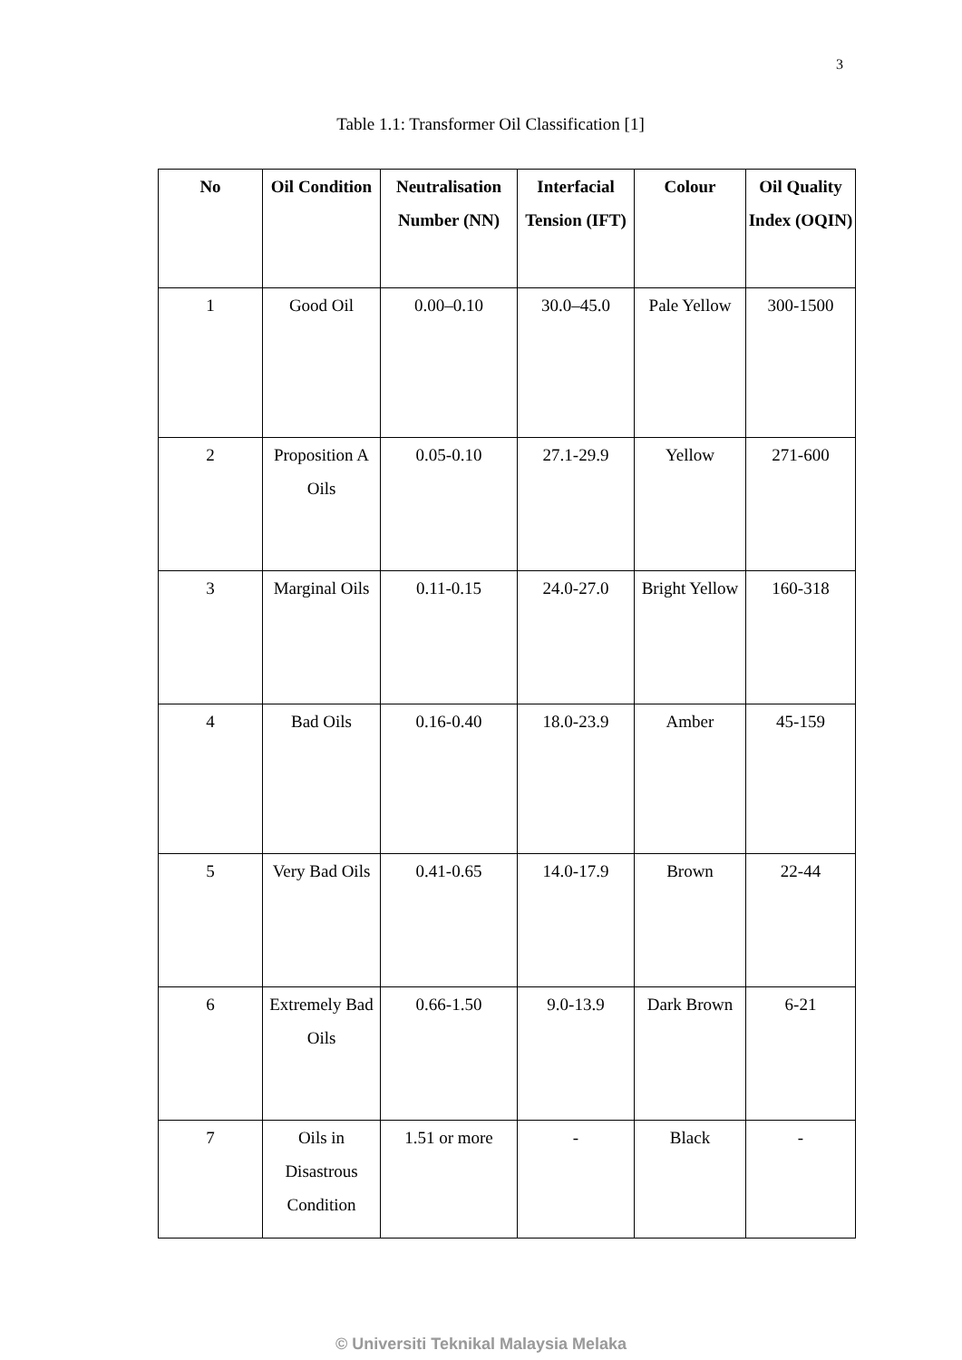3
Table 1.1: Transformer Oil Classification [1]
| No | Oil Condition | Neutralisation Number (NN) | Interfacial Tension (IFT) | Colour | Oil Quality Index (OQIN) |
| --- | --- | --- | --- | --- | --- |
| 1 | Good Oil | 0.00–0.10 | 30.0–45.0 | Pale Yellow | 300-1500 |
| 2 | Proposition A Oils | 0.05-0.10 | 27.1-29.9 | Yellow | 271-600 |
| 3 | Marginal Oils | 0.11-0.15 | 24.0-27.0 | Bright Yellow | 160-318 |
| 4 | Bad Oils | 0.16-0.40 | 18.0-23.9 | Amber | 45-159 |
| 5 | Very Bad Oils | 0.41-0.65 | 14.0-17.9 | Brown | 22-44 |
| 6 | Extremely Bad Oils | 0.66-1.50 | 9.0-13.9 | Dark Brown | 6-21 |
| 7 | Oils in Disastrous Condition | 1.51 or more | - | Black | - |
© Universiti Teknikal Malaysia Melaka